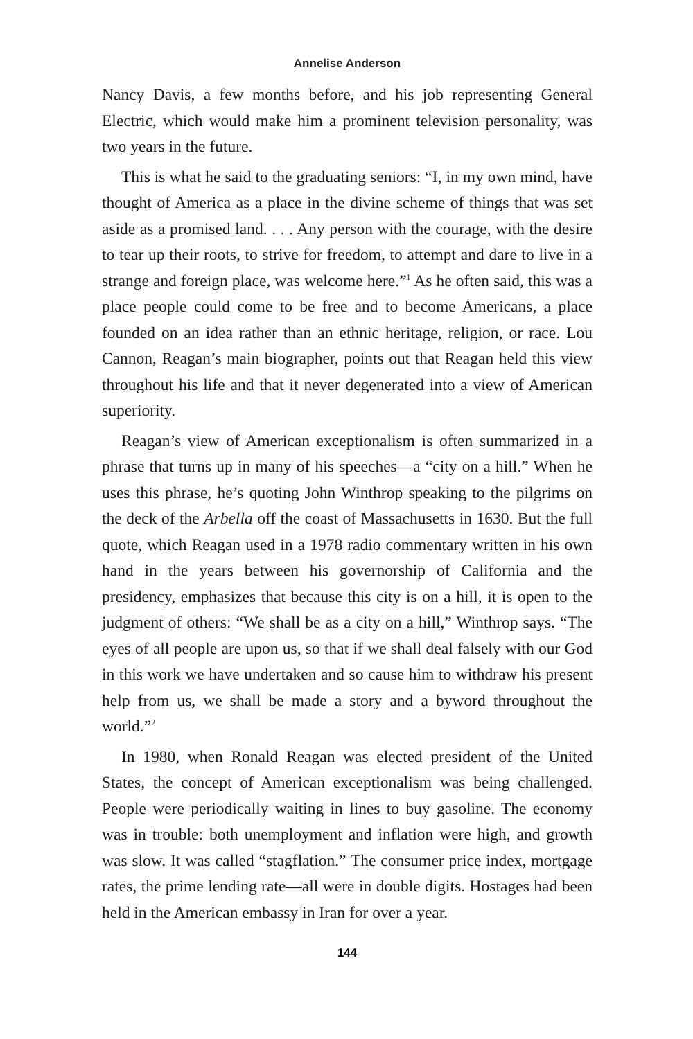Annelise Anderson
Nancy Davis, a few months before, and his job representing General Electric, which would make him a prominent television personality, was two years in the future.
This is what he said to the graduating seniors: “I, in my own mind, have thought of America as a place in the divine scheme of things that was set aside as a promised land. . . . Any person with the courage, with the desire to tear up their roots, to strive for freedom, to attempt and dare to live in a strange and foreign place, was welcome here.”<sup>1</sup> As he often said, this was a place people could come to be free and to become Americans, a place founded on an idea rather than an ethnic heritage, religion, or race. Lou Cannon, Reagan’s main biographer, points out that Reagan held this view throughout his life and that it never degenerated into a view of American superiority.
Reagan’s view of American exceptionalism is often summarized in a phrase that turns up in many of his speeches—a “city on a hill.” When he uses this phrase, he’s quoting John Winthrop speaking to the pilgrims on the deck of the Arbella off the coast of Massachusetts in 1630. But the full quote, which Reagan used in a 1978 radio commentary written in his own hand in the years between his governorship of California and the presidency, emphasizes that because this city is on a hill, it is open to the judgment of others: “We shall be as a city on a hill,” Winthrop says. “The eyes of all people are upon us, so that if we shall deal falsely with our God in this work we have undertaken and so cause him to withdraw his present help from us, we shall be made a story and a byword throughout the world.”<sup>2</sup>
In 1980, when Ronald Reagan was elected president of the United States, the concept of American exceptionalism was being challenged. People were periodically waiting in lines to buy gasoline. The economy was in trouble: both unemployment and inflation were high, and growth was slow. It was called “stagflation.” The consumer price index, mortgage rates, the prime lending rate—all were in double digits. Hostages had been held in the American embassy in Iran for over a year.
144